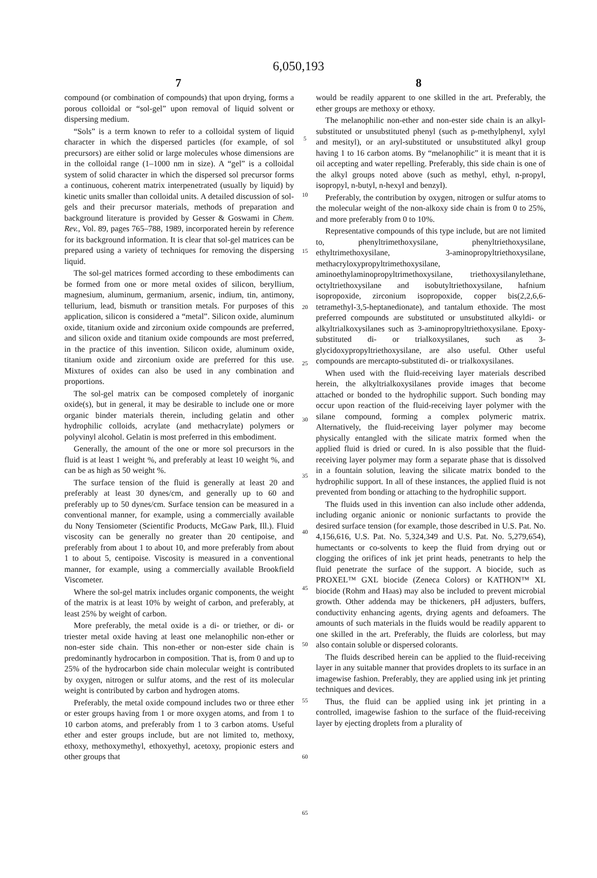6,050,193
7 8
compound (or combination of compounds) that upon drying, forms a porous colloidal or “sol-gel” upon removal of liquid solvent or dispersing medium.
“Sols” is a term known to refer to a colloidal system of liquid character in which the dispersed particles (for example, of sol precursors) are either solid or large molecules whose dimensions are in the colloidal range (1–1000 nm in size). A “gel” is a colloidal system of solid character in which the dispersed sol precursor forms a continuous, coherent matrix interpenetrated (usually by liquid) by kinetic units smaller than colloidal units. A detailed discussion of sol-gels and their precursor materials, methods of preparation and background literature is provided by Gesser & Goswami in Chem. Rev., Vol. 89, pages 765–788, 1989, incorporated herein by reference for its background information. It is clear that sol-gel matrices can be prepared using a variety of techniques for removing the dispersing liquid.
The sol-gel matrices formed according to these embodiments can be formed from one or more metal oxides of silicon, beryllium, magnesium, aluminum, germanium, arsenic, indium, tin, antimony, tellurium, lead, bismuth or transition metals. For purposes of this application, silicon is considered a “metal”. Silicon oxide, aluminum oxide, titanium oxide and zirconium oxide compounds are preferred, and silicon oxide and titanium oxide compounds are most preferred, in the practice of this invention. Silicon oxide, aluminum oxide, titanium oxide and zirconium oxide are preferred for this use. Mixtures of oxides can also be used in any combination and proportions.
The sol-gel matrix can be composed completely of inorganic oxide(s), but in general, it may be desirable to include one or more organic binder materials therein, including gelatin and other hydrophilic colloids, acrylate (and methacrylate) polymers or polyvinyl alcohol. Gelatin is most preferred in this embodiment.
Generally, the amount of the one or more sol precursors in the fluid is at least 1 weight %, and preferably at least 10 weight %, and can be as high as 50 weight %.
The surface tension of the fluid is generally at least 20 and preferably at least 30 dynes/cm, and generally up to 60 and preferably up to 50 dynes/cm. Surface tension can be measured in a conventional manner, for example, using a commercially available du Nony Tensiometer (Scientific Products, McGaw Park, Ill.). Fluid viscosity can be generally no greater than 20 centipoise, and preferably from about 1 to about 10, and more preferably from about 1 to about 5, centipoise. Viscosity is measured in a conventional manner, for example, using a commercially available Brookfield Viscometer.
Where the sol-gel matrix includes organic components, the weight of the matrix is at least 10% by weight of carbon, and preferably, at least 25% by weight of carbon.
More preferably, the metal oxide is a di- or triether, or di- or triester metal oxide having at least one melanophilic non-ether or non-ester side chain. This non-ether or non-ester side chain is predominantly hydrocarbon in composition. That is, from 0 and up to 25% of the hydrocarbon side chain molecular weight is contributed by oxygen, nitrogen or sulfur atoms, and the rest of its molecular weight is contributed by carbon and hydrogen atoms.
Preferably, the metal oxide compound includes two or three ether or ester groups having from 1 or more oxygen atoms, and from 1 to 10 carbon atoms, and preferably from 1 to 3 carbon atoms. Useful ether and ester groups include, but are not limited to, methoxy, ethoxy, methoxymethyl, ethoxyethyl, acetoxy, propionic esters and other groups that
5
10
15
20
25
30
35
40
45
50
55
60
65
would be readily apparent to one skilled in the art. Preferably, the ether groups are methoxy or ethoxy.
The melanophilic non-ether and non-ester side chain is an alkyl-substituted or unsubstituted phenyl (such as p-methylphenyl, xylyl and mesityl), or an aryl-substituted or unsubstituted alkyl group having 1 to 16 carbon atoms. By “melanophilic” it is meant that it is oil accepting and water repelling. Preferably, this side chain is one of the alkyl groups noted above (such as methyl, ethyl, n-propyl, isopropyl, n-butyl, n-hexyl and benzyl).
Preferably, the contribution by oxygen, nitrogen or sulfur atoms to the molecular weight of the non-alkoxy side chain is from 0 to 25%, and more preferably from 0 to 10%.
Representative compounds of this type include, but are not limited to, phenyltrimethoxysilane, phenyltriethoxysilane, ethyltrimethoxysilane, 3-aminopropyltriethoxysilane, methacryloxypropyltrimethoxysilane, aminoethylaminopropyltrimethoxysilane, triethoxysilanylethane, octyltriethoxysilane and isobutyltriethoxysilane, hafnium isopropoxide, zirconium isopropoxide, copper bis(2,2,6,6-tetramethyl-3,5-heptanedionate), and tantalum ethoxide. The most preferred compounds are substituted or unsubstituted alkyldi- or alkyltrialkoxysilanes such as 3-aminopropyltriethoxysilane. Epoxy-substituted di- or trialkoxysilanes, such as 3-glycidoxypropyltriethoxysilane, are also useful. Other useful compounds are mercapto-substituted di- or trialkoxysilanes.
When used with the fluid-receiving layer materials described herein, the alkyltrialkoxysilanes provide images that become attached or bonded to the hydrophilic support. Such bonding may occur upon reaction of the fluid-receiving layer polymer with the silane compound, forming a complex polymeric matrix. Alternatively, the fluid-receiving layer polymer may become physically entangled with the silicate matrix formed when the applied fluid is dried or cured. In is also possible that the fluid-receiving layer polymer may form a separate phase that is dissolved in a fountain solution, leaving the silicate matrix bonded to the hydrophilic support. In all of these instances, the applied fluid is not prevented from bonding or attaching to the hydrophilic support.
The fluids used in this invention can also include other addenda, including organic anionic or nonionic surfactants to provide the desired surface tension (for example, those described in U.S. Pat. No. 4,156,616, U.S. Pat. No. 5,324,349 and U.S. Pat. No. 5,279,654), humectants or co-solvents to keep the fluid from drying out or clogging the orifices of ink jet print heads, penetrants to help the fluid penetrate the surface of the support. A biocide, such as PROXEL™ GXL biocide (Zeneca Colors) or KATHON™ XL biocide (Rohm and Haas) may also be included to prevent microbial growth. Other addenda may be thickeners, pH adjusters, buffers, conductivity enhancing agents, drying agents and defoamers. The amounts of such materials in the fluids would be readily apparent to one skilled in the art. Preferably, the fluids are colorless, but may also contain soluble or dispersed colorants.
The fluids described herein can be applied to the fluid-receiving layer in any suitable manner that provides droplets to its surface in an imagewise fashion. Preferably, they are applied using ink jet printing techniques and devices.
Thus, the fluid can be applied using ink jet printing in a controlled, imagewise fashion to the surface of the fluid-receiving layer by ejecting droplets from a plurality of